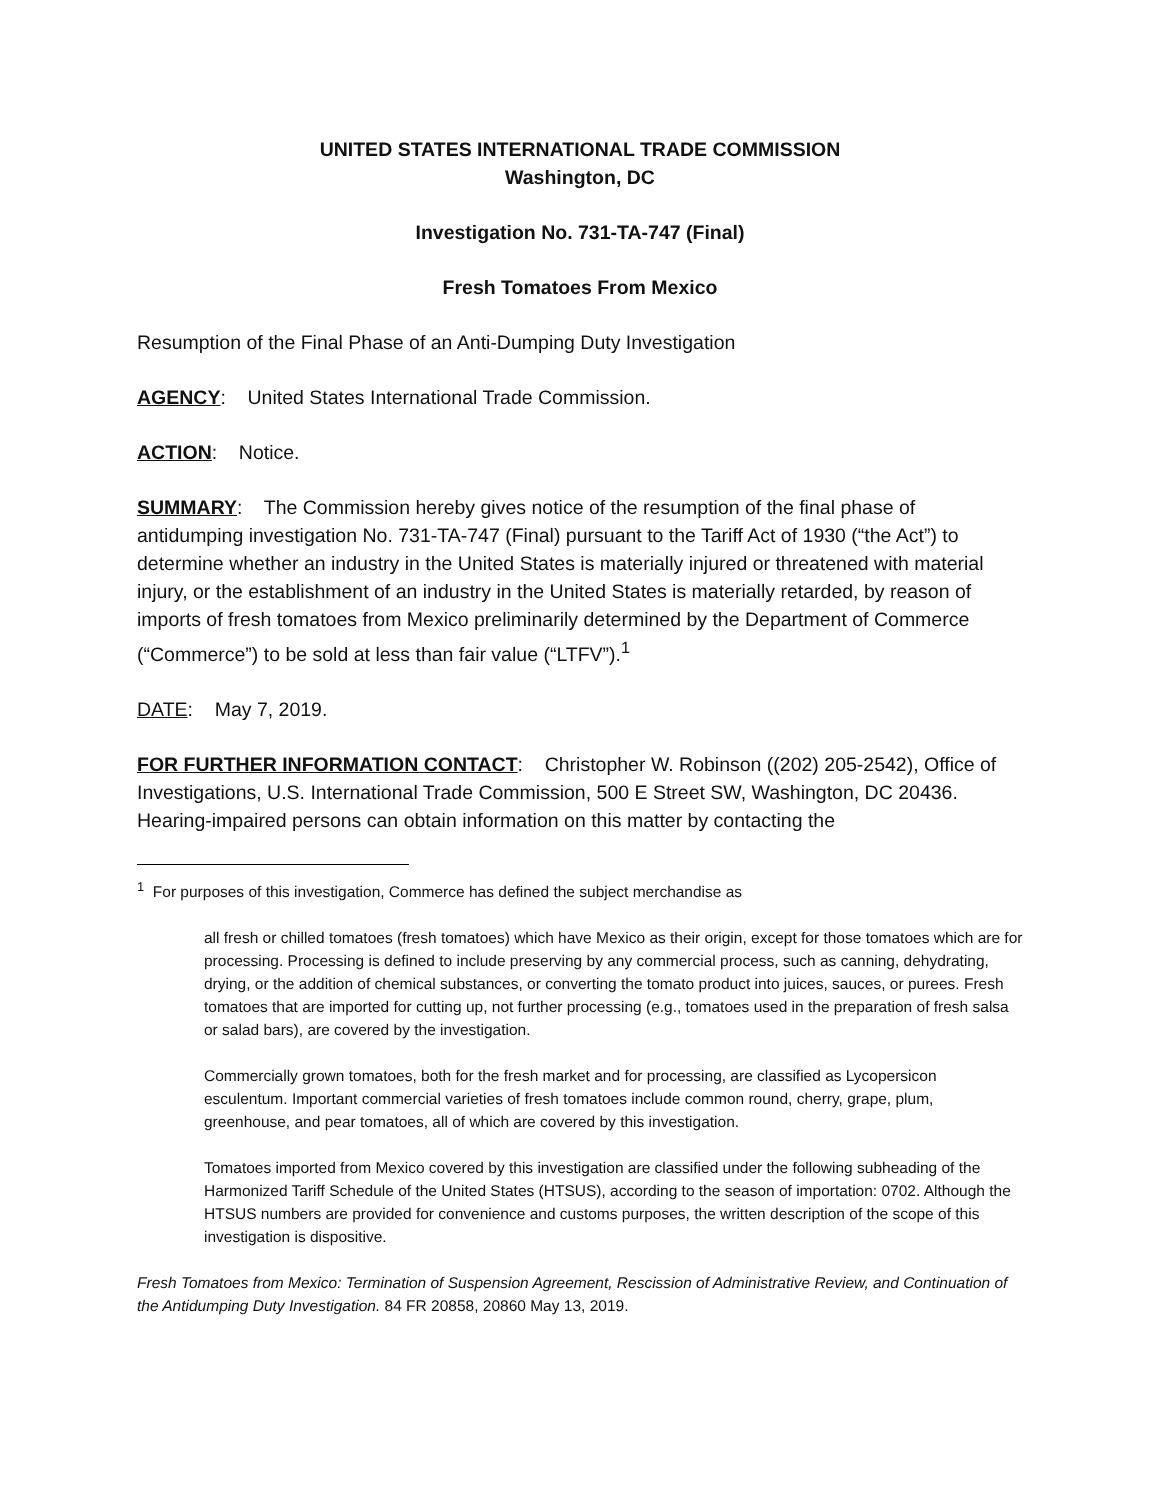UNITED STATES INTERNATIONAL TRADE COMMISSION
Washington, DC
Investigation No. 731-TA-747 (Final)
Fresh Tomatoes From Mexico
Resumption of the Final Phase of an Anti-Dumping Duty Investigation
AGENCY: United States International Trade Commission.
ACTION: Notice.
SUMMARY: The Commission hereby gives notice of the resumption of the final phase of antidumping investigation No. 731-TA-747 (Final) pursuant to the Tariff Act of 1930 (“the Act”) to determine whether an industry in the United States is materially injured or threatened with material injury, or the establishment of an industry in the United States is materially retarded, by reason of imports of fresh tomatoes from Mexico preliminarily determined by the Department of Commerce (“Commerce”) to be sold at less than fair value (“LTFV”).<sup>1</sup>
DATE: May 7, 2019.
FOR FURTHER INFORMATION CONTACT: Christopher W. Robinson ((202) 205-2542), Office of Investigations, U.S. International Trade Commission, 500 E Street SW, Washington, DC 20436. Hearing-impaired persons can obtain information on this matter by contacting the
<sup>1</sup> For purposes of this investigation, Commerce has defined the subject merchandise as
all fresh or chilled tomatoes (fresh tomatoes) which have Mexico as their origin, except for those tomatoes which are for processing. Processing is defined to include preserving by any commercial process, such as canning, dehydrating, drying, or the addition of chemical substances, or converting the tomato product into juices, sauces, or purees. Fresh tomatoes that are imported for cutting up, not further processing (e.g., tomatoes used in the preparation of fresh salsa or salad bars), are covered by the investigation.
Commercially grown tomatoes, both for the fresh market and for processing, are classified as Lycopersicon esculentum. Important commercial varieties of fresh tomatoes include common round, cherry, grape, plum, greenhouse, and pear tomatoes, all of which are covered by this investigation.
Tomatoes imported from Mexico covered by this investigation are classified under the following subheading of the Harmonized Tariff Schedule of the United States (HTSUS), according to the season of importation: 0702. Although the HTSUS numbers are provided for convenience and customs purposes, the written description of the scope of this investigation is dispositive.
Fresh Tomatoes from Mexico: Termination of Suspension Agreement, Rescission of Administrative Review, and Continuation of the Antidumping Duty Investigation. 84 FR 20858, 20860 May 13, 2019.